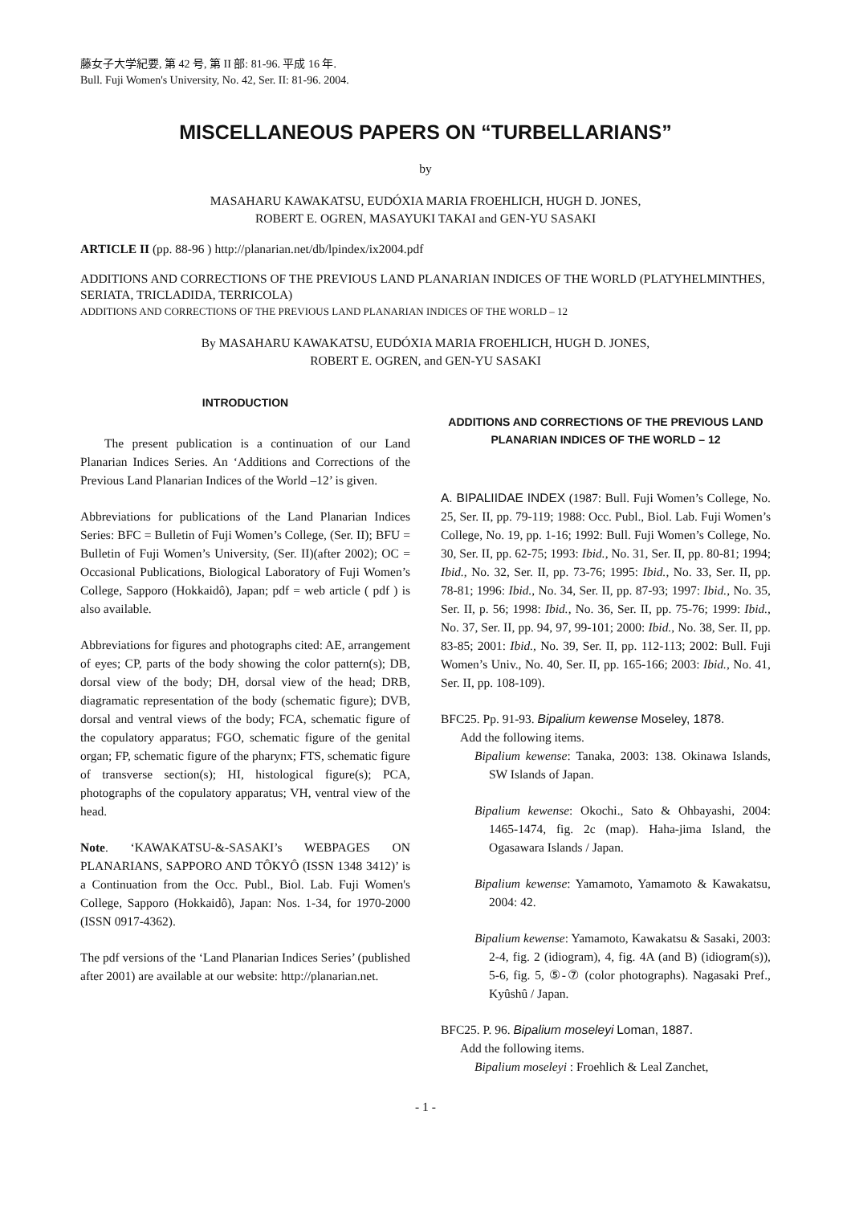藤女子大学紀要, 第 42 号, 第 II 部: 81-96. 平成 16 年.
Bull. Fuji Women's University, No. 42, Ser. II: 81-96. 2004.
MISCELLANEOUS PAPERS ON “TURBELLARIANS”
by
MASAHARU KAWAKATSU, EUDÓXIA MARIA FROEHLICH, HUGH D. JONES,
ROBERT E. OGREN, MASAYUKI TAKAI and GEN-YU SASAKI
ARTICLE II (pp. 88-96 ) http://planarian.net/db/lpindex/ix2004.pdf
ADDITIONS AND CORRECTIONS OF THE PREVIOUS LAND PLANARIAN INDICES OF THE WORLD (PLATYHELMINTHES, SERIATA, TRICLADIDA, TERRICOLA)
ADDITIONS AND CORRECTIONS OF THE PREVIOUS LAND PLANARIAN INDICES OF THE WORLD – 12
By MASAHARU KAWAKATSU, EUDÓXIA MARIA FROEHLICH, HUGH D. JONES,
ROBERT E. OGREN, and GEN-YU SASAKI
INTRODUCTION
The present publication is a continuation of our Land Planarian Indices Series. An ‘Additions and Corrections of the Previous Land Planarian Indices of the World –12’ is given.
Abbreviations for publications of the Land Planarian Indices Series: BFC = Bulletin of Fuji Women’s College, (Ser. II); BFU = Bulletin of Fuji Women’s University, (Ser. II)(after 2002); OC = Occasional Publications, Biological Laboratory of Fuji Women’s College, Sapporo (Hokkaidô), Japan; pdf = web article ( pdf ) is also available.
Abbreviations for figures and photographs cited: AE, arrangement of eyes; CP, parts of the body showing the color pattern(s); DB, dorsal view of the body; DH, dorsal view of the head; DRB, diagramatic representation of the body (schematic figure); DVB, dorsal and ventral views of the body; FCA, schematic figure of the copulatory apparatus; FGO, schematic figure of the genital organ; FP, schematic figure of the pharynx; FTS, schematic figure of transverse section(s); HI, histological figure(s); PCA, photographs of the copulatory apparatus; VH, ventral view of the head.
Note. ‘KAWAKATSU-&-SASAKI’s WEBPAGES ON PLANARIANS, SAPPORO AND TÔKYÔ (ISSN 1348 3412)’ is a Continuation from the Occ. Publ., Biol. Lab. Fuji Women's College, Sapporo (Hokkaidô), Japan: Nos. 1-34, for 1970-2000 (ISSN 0917-4362).
The pdf versions of the ‘Land Planarian Indices Series’ (published after 2001) are available at our website: http://planarian.net.
ADDITIONS AND CORRECTIONS OF THE PREVIOUS LAND PLANARIAN INDICES OF THE WORLD – 12
A. BIPALIIDAE INDEX (1987: Bull. Fuji Women’s College, No. 25, Ser. II, pp. 79-119; 1988: Occ. Publ., Biol. Lab. Fuji Women’s College, No. 19, pp. 1-16; 1992: Bull. Fuji Women’s College, No. 30, Ser. II, pp. 62-75; 1993: Ibid., No. 31, Ser. II, pp. 80-81; 1994; Ibid., No. 32, Ser. II, pp. 73-76; 1995: Ibid., No. 33, Ser. II, pp. 78-81; 1996: Ibid., No. 34, Ser. II, pp. 87-93; 1997: Ibid., No. 35, Ser. II, p. 56; 1998: Ibid., No. 36, Ser. II, pp. 75-76; 1999: Ibid., No. 37, Ser. II, pp. 94, 97, 99-101; 2000: Ibid., No. 38, Ser. II, pp. 83-85; 2001: Ibid., No. 39, Ser. II, pp. 112-113; 2002: Bull. Fuji Women’s Univ., No. 40, Ser. II, pp. 165-166; 2003: Ibid., No. 41, Ser. II, pp. 108-109).
BFC25. Pp. 91-93. Bipalium kewense Moseley, 1878.
Add the following items.
Bipalium kewense: Tanaka, 2003: 138. Okinawa Islands, SW Islands of Japan.
Bipalium kewense: Okochi., Sato & Ohbayashi, 2004: 1465-1474, fig. 2c (map). Haha-jima Island, the Ogasawara Islands / Japan.
Bipalium kewense: Yamamoto, Yamamoto & Kawakatsu, 2004: 42.
Bipalium kewense: Yamamoto, Kawakatsu & Sasaki, 2003: 2-4, fig. 2 (idiogram), 4, fig. 4A (and B) (idiogram(s)), 5-6, fig. 5, ⑤-⑦ (color photographs). Nagasaki Pref., Kyûshû / Japan.
BFC25. P. 96. Bipalium moseleyi Loman, 1887.
Add the following items.
Bipalium moseleyi : Froehlich & Leal Zanchet,
- 1 -